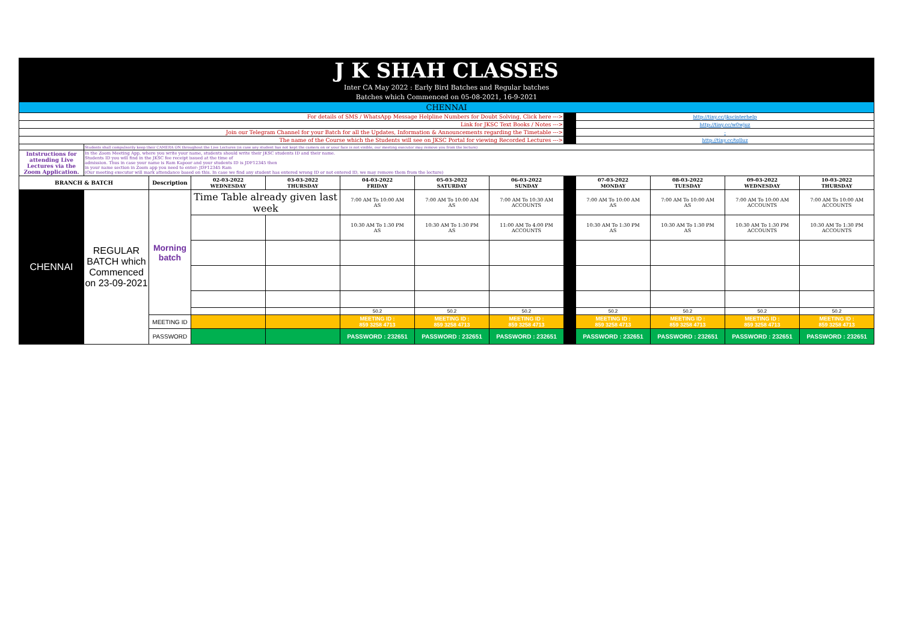| J K SHAH CLASSES | | | | | | | | | | | | |
| Inter CA May 2022 : Early Bird Batches and Regular batches | | | | | | | | | | | | |
| Batches which Commenced on 05-08-2021, 16-9-2021 | | | | | | | | | | | | |
| CHENNAI | | | | | | | | | | | | |
| For details of SMS / WhatsApp Message Helpline Numbers for Doubt Solving, Click here ---> | | | | | | | | | http://tiny.cc/jkscinterhelp | | | |
| Link for JKSC Text Books / Notes ---> | | | | | | | | | http://tiny.cc/w0wjuz | | | |
| Join our Telegram Channel for your Batch for all the Updates, Information & Announcements regarding the Timetable ---> | | | | | | | | | - | | | |
| The name of the Course which the Students will see on JKSC Portal for viewing Recorded Lectures ---> | | | | | | | | | http://tiny.cc/tqlluz | | | |
| | Students shall compulsorily keep their CAMERA ON throughout the Live Lectures (in case any student has not kept the camera on or your face is not visible, our meeting executor may remove you from the lecture) | | | | | | | | | | | |
| Intstructions for attending Live Lectures via the Zoom Application. | In the Zoom Meeting App, where you write your name, students should write their JKSC students ID and their name. Students ID you will find in the JKSC fee receipt issued at the time of admission. Thus in case your name is Ram Kapoor and your students ID is JDF12345 then in your name section in Zoom app you need to enter- JDF12345 Ram (Our meeting executor will mark attendance based on this. In case we find any student has entered wrong ID or not entered ID, we may remove them from the lecture) | | | | | | | | | | | |
| BRANCH & BATCH | | Description | 02-03-2022 WEDNESDAY | 03-03-2022 THURSDAY | 04-03-2022 FRIDAY | 05-03-2022 SATURDAY | 06-03-2022 SUNDAY | | 07-03-2022 MONDAY | 08-03-2022 TUESDAY | 09-03-2022 WEDNESDAY | 10-03-2022 THURSDAY |
| CHENNAI | REGULAR BATCH which Commenced on 23-09-2021 | Morning batch | Time Table already given last week | | 7:00 AM To 10:00 AM AS | 7:00 AM To 10:00 AM AS | 7:00 AM To 10:30 AM ACCOUNTS | | 7:00 AM To 10:00 AM AS | 7:00 AM To 10:00 AM AS | 7:00 AM To 10:00 AM ACCOUNTS | 7:00 AM To 10:00 AM ACCOUNTS |
| | | | | | 10:30 AM To 1:30 PM AS | 10:30 AM To 1:30 PM AS | 11:00 AM To 4:00 PM ACCOUNTS | | 10:30 AM To 1:30 PM AS | 10:30 AM To 1:30 PM AS | 10:30 AM To 1:30 PM ACCOUNTS | 10:30 AM To 1:30 PM ACCOUNTS |
| | | | | | 50.2 | 50.2 | 50.2 | | 50.2 | 50.2 | 50.2 | 50.2 |
| | | MEETING ID | | | MEETING ID : 859 3258 4713 | MEETING ID : 859 3258 4713 | MEETING ID : 859 3258 4713 | | MEETING ID : 859 3258 4713 | MEETING ID : 859 3258 4713 | MEETING ID : 859 3258 4713 | MEETING ID : 859 3258 4713 |
| | | PASSWORD | | | PASSWORD : 232651 | PASSWORD : 232651 | PASSWORD : 232651 | | PASSWORD : 232651 | PASSWORD : 232651 | PASSWORD : 232651 | PASSWORD : 232651 |